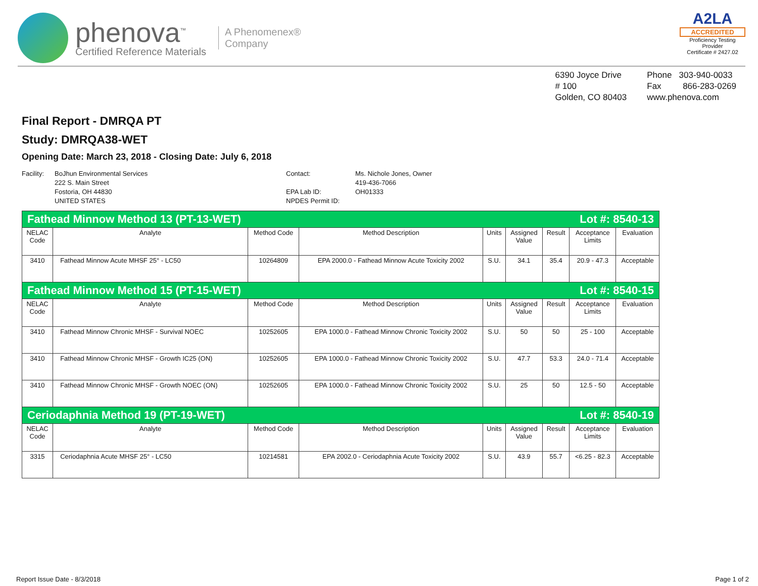phenova<sup>™</sup>
Certified Reference Materials
A Phenomenex®
Company
A2LA
ACCREDITED
Proficiency Testing Provider
Certificate # 2427.02
6390 Joyce Drive
# 100
Golden, CO 80403
Phone 303-940-0033
Fax 866-283-0269
www.phenova.com
Final Report - DMRQA PT
Study: DMRQA38-WET
Opening Date: March 23, 2018 - Closing Date: July 6, 2018
Facility:
BoJhun Environmental Services
222 S. Main Street
Fostoria, OH 44830
UNITED STATES
Contact:
EPA Lab ID:
NPDES Permit ID:
Ms. Nichole Jones, Owner
419-436-7066
OH01333
| Fathead Minnow Method 13 (PT-13-WET) Lot #: 8540-13 | | | | | | | | |
| --- | --- | --- | --- | --- | --- | --- | --- | --- |
| NELAC Code | Analyte | Method Code | Method Description | Units | Assigned Value | Result | Acceptance Limits | Evaluation |
| 3410 | Fathead Minnow Acute MHSF 25° - LC50 | 10264809 | EPA 2000.0 - Fathead Minnow Acute Toxicity 2002 | S.U. | 34.1 | 35.4 | 20.9 - 47.3 | Acceptable |
| Fathead Minnow Method 15 (PT-15-WET) Lot #: 8540-15 | | | | | | | | |
| NELAC Code | Analyte | Method Code | Method Description | Units | Assigned Value | Result | Acceptance Limits | Evaluation |
| 3410 | Fathead Minnow Chronic MHSF - Survival NOEC | 10252605 | EPA 1000.0 - Fathead Minnow Chronic Toxicity 2002 | S.U. | 50 | 50 | 25 - 100 | Acceptable |
| 3410 | Fathead Minnow Chronic MHSF - Growth IC25 (ON) | 10252605 | EPA 1000.0 - Fathead Minnow Chronic Toxicity 2002 | S.U. | 47.7 | 53.3 | 24.0 - 71.4 | Acceptable |
| 3410 | Fathead Minnow Chronic MHSF - Growth NOEC (ON) | 10252605 | EPA 1000.0 - Fathead Minnow Chronic Toxicity 2002 | S.U. | 25 | 50 | 12.5 - 50 | Acceptable |
| Ceriodaphnia Method 19 (PT-19-WET) Lot #: 8540-19 | | | | | | | | |
| NELAC Code | Analyte | Method Code | Method Description | Units | Assigned Value | Result | Acceptance Limits | Evaluation |
| 3315 | Ceriodaphnia Acute MHSF 25° - LC50 | 10214581 | EPA 2002.0 - Ceriodaphnia Acute Toxicity 2002 | S.U. | 43.9 | 55.7 | <6.25 - 82.3 | Acceptable |
Report Issue Date - 8/3/2018 Page 1 of 2